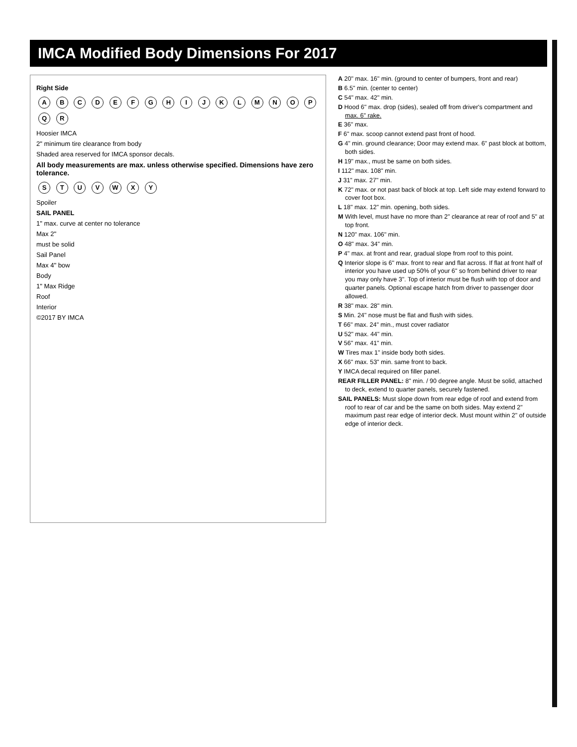IMCA Modified Body Dimensions For 2017
Right Side
A B C D E F G H I J K L M N O P Q R
Hoosier IMCA
2" minimum tire clearance from body
Shaded area reserved for IMCA sponsor decals.
All body measurements are max. unless otherwise specified. Dimensions have zero tolerance.
S T U V W X Y
Spoiler
SAIL PANEL
1" max. curve at center no tolerance
Max 2"
must be solid
Sail Panel
Max 4" bow
Body
1" Max Ridge
Roof
Interior
©2017 BY IMCA
A 20" max. 16" min. (ground to center of bumpers, front and rear)
B 6.5" min. (center to center)
C 54" max. 42" min.
D Hood 6" max. drop (sides), sealed off from driver's compartment and max. 6" rake.
E 36" max.
F 6" max. scoop cannot extend past front of hood.
G 4" min. ground clearance; Door may extend max. 6" past block at bottom, both sides.
H 19" max., must be same on both sides.
I 112" max. 108" min.
J 31" max. 27" min.
K 72" max. or not past back of block at top. Left side may extend forward to cover foot box.
L 18" max. 12" min. opening, both sides.
M With level, must have no more than 2" clearance at rear of roof and 5" at top front.
N 120" max. 106" min.
O 48" max. 34" min.
P 4" max. at front and rear, gradual slope from roof to this point.
Q Interior slope is 6" max. front to rear and flat across. If flat at front half of interior you have used up 50% of your 6" so from behind driver to rear you may only have 3". Top of interior must be flush with top of door and quarter panels. Optional escape hatch from driver to passenger door allowed.
R 38" max. 28" min.
S Min. 24" nose must be flat and flush with sides.
T 66" max. 24" min., must cover radiator
U 52" max. 44" min.
V 56" max. 41" min.
W Tires max 1" inside body both sides.
X 66" max. 53" min. same front to back.
Y IMCA decal required on filler panel.
REAR FILLER PANEL: 8" min. / 90 degree angle. Must be solid, attached to deck, extend to quarter panels, securely fastened.
SAIL PANELS: Must slope down from rear edge of roof and extend from roof to rear of car and be the same on both sides. May extend 2" maximum past rear edge of interior deck. Must mount within 2" of outside edge of interior deck.